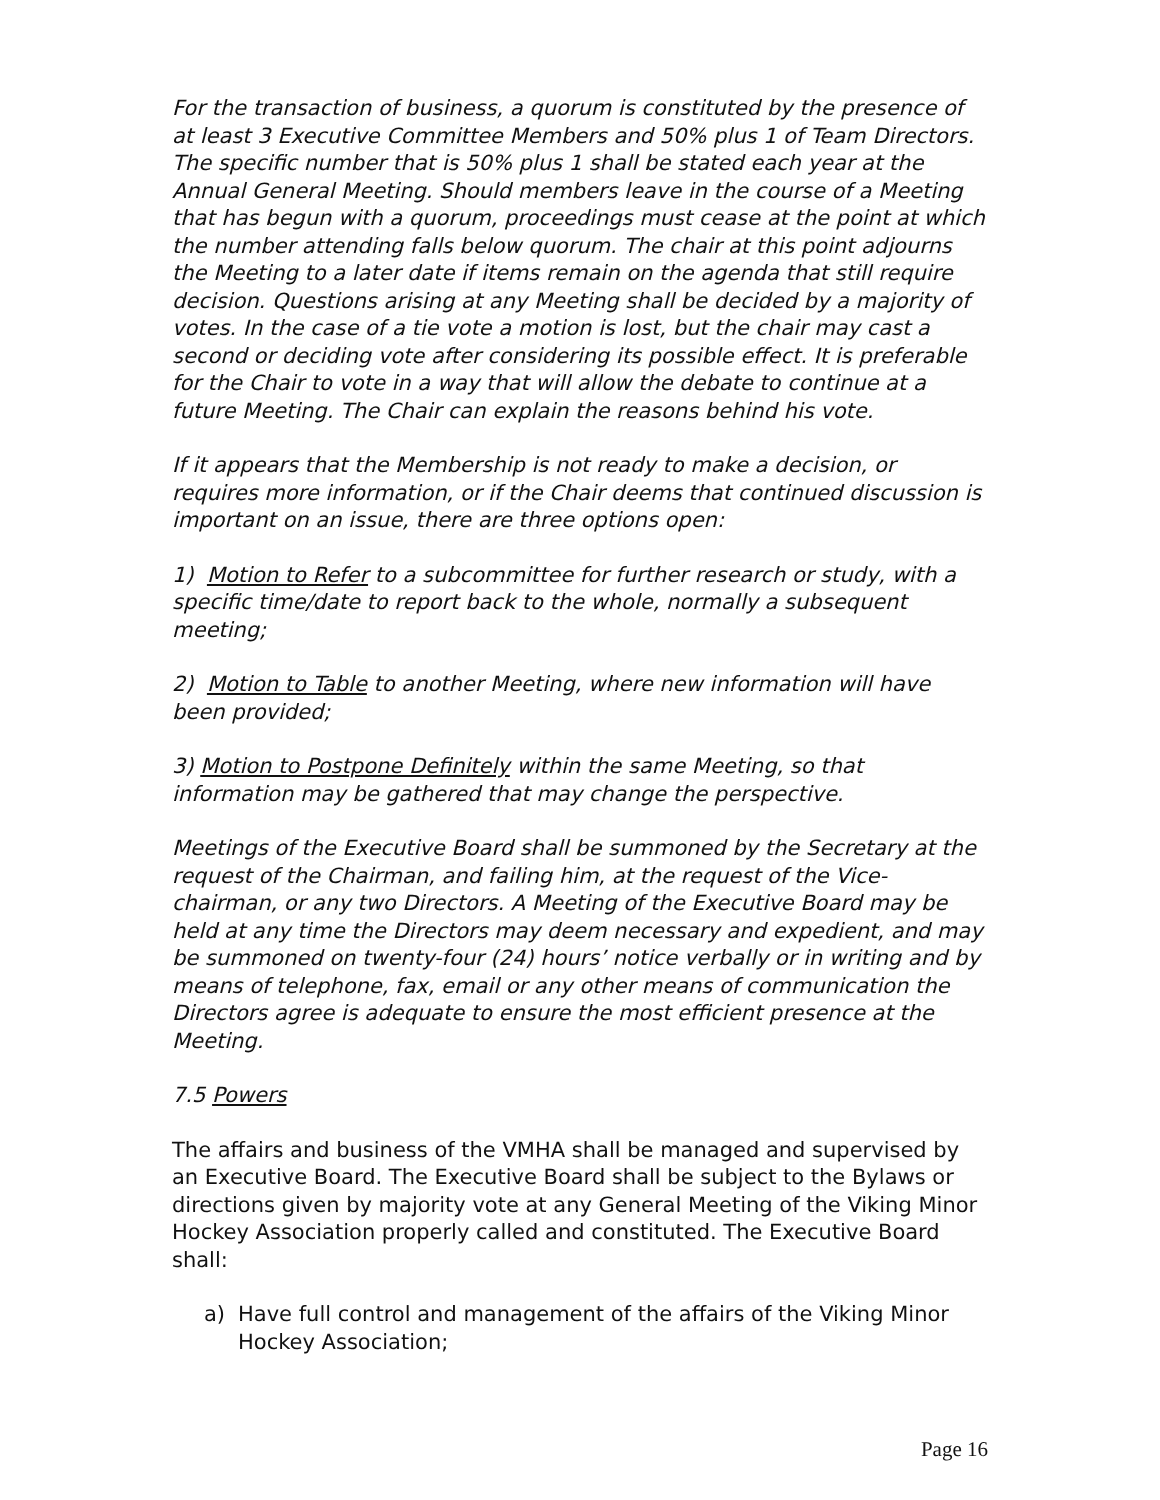For the transaction of business, a quorum is constituted by the presence of at least 3 Executive Committee Members and 50% plus 1 of Team Directors. The specific number that is 50% plus 1 shall be stated each year at the Annual General Meeting. Should members leave in the course of a Meeting that has begun with a quorum, proceedings must cease at the point at which the number attending falls below quorum. The chair at this point adjourns the Meeting to a later date if items remain on the agenda that still require decision. Questions arising at any Meeting shall be decided by a majority of votes. In the case of a tie vote a motion is lost, but the chair may cast a second or deciding vote after considering its possible effect. It is preferable for the Chair to vote in a way that will allow the debate to continue at a future Meeting. The Chair can explain the reasons behind his vote.
If it appears that the Membership is not ready to make a decision, or requires more information, or if the Chair deems that continued discussion is important on an issue, there are three options open:
1) Motion to Refer to a subcommittee for further research or study, with a specific time/date to report back to the whole, normally a subsequent meeting;
2) Motion to Table to another Meeting, where new information will have been provided;
3) Motion to Postpone Definitely within the same Meeting, so that information may be gathered that may change the perspective.
Meetings of the Executive Board shall be summoned by the Secretary at the request of the Chairman, and failing him, at the request of the Vice-chairman, or any two Directors. A Meeting of the Executive Board may be held at any time the Directors may deem necessary and expedient, and may be summoned on twenty-four (24) hours’ notice verbally or in writing and by means of telephone, fax, email or any other means of communication the Directors agree is adequate to ensure the most efficient presence at the Meeting.
7.5 Powers
The affairs and business of the VMHA shall be managed and supervised by an Executive Board. The Executive Board shall be subject to the Bylaws or directions given by majority vote at any General Meeting of the Viking Minor Hockey Association properly called and constituted. The Executive Board shall:
a) Have full control and management of the affairs of the Viking Minor Hockey Association;
Page 16